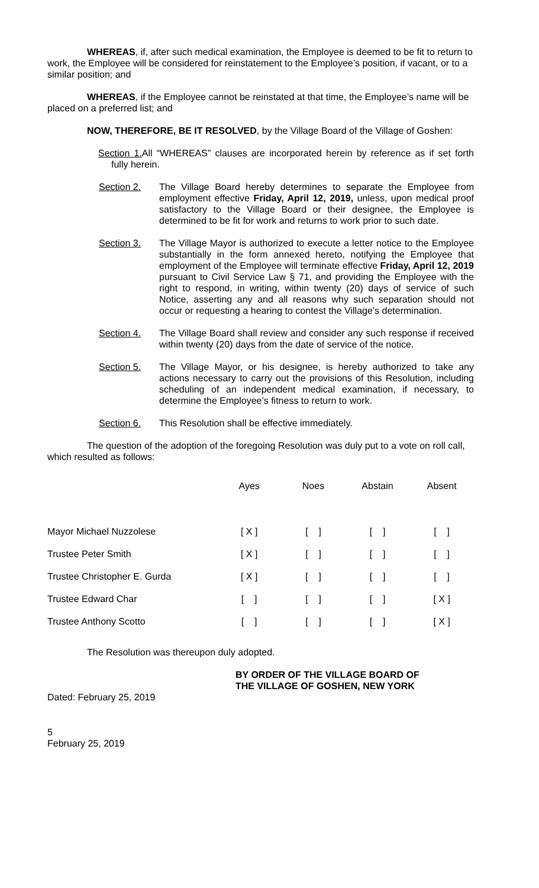WHEREAS, if, after such medical examination, the Employee is deemed to be fit to return to work, the Employee will be considered for reinstatement to the Employee’s position, if vacant, or to a similar position; and
WHEREAS, if the Employee cannot be reinstated at that time, the Employee’s name will be placed on a preferred list; and
NOW, THEREFORE, BE IT RESOLVED, by the Village Board of the Village of Goshen:
Section 1. All “WHEREAS” clauses are incorporated herein by reference as if set forth fully herein.
Section 2. The Village Board hereby determines to separate the Employee from employment effective Friday, April 12, 2019, unless, upon medical proof satisfactory to the Village Board or their designee, the Employee is determined to be fit for work and returns to work prior to such date.
Section 3. The Village Mayor is authorized to execute a letter notice to the Employee substantially in the form annexed hereto, notifying the Employee that employment of the Employee will terminate effective Friday, April 12, 2019 pursuant to Civil Service Law § 71, and providing the Employee with the right to respond, in writing, within twenty (20) days of service of such Notice, asserting any and all reasons why such separation should not occur or requesting a hearing to contest the Village’s determination.
Section 4. The Village Board shall review and consider any such response if received within twenty (20) days from the date of service of the notice.
Section 5. The Village Mayor, or his designee, is hereby authorized to take any actions necessary to carry out the provisions of this Resolution, including scheduling of an independent medical examination, if necessary, to determine the Employee’s fitness to return to work.
Section 6. This Resolution shall be effective immediately.
The question of the adoption of the foregoing Resolution was duly put to a vote on roll call, which resulted as follows:
| | Ayes | Noes | Abstain | Absent |
| --- | --- | --- | --- | --- |
| Mayor Michael Nuzzolese | [ X ] | [ ] | [ ] | [ ] |
| Trustee Peter Smith | [ X ] | [ ] | [ ] | [ ] |
| Trustee Christopher E. Gurda | [ X ] | [ ] | [ ] | [ ] |
| Trustee Edward Char | [ ] | [ ] | [ ] | [ X ] |
| Trustee Anthony Scotto | [ ] | [ ] | [ ] | [ X ] |
The Resolution was thereupon duly adopted.
BY ORDER OF THE VILLAGE BOARD OF
THE VILLAGE OF GOSHEN, NEW YORK
Dated: February 25, 2019
5
February 25, 2019